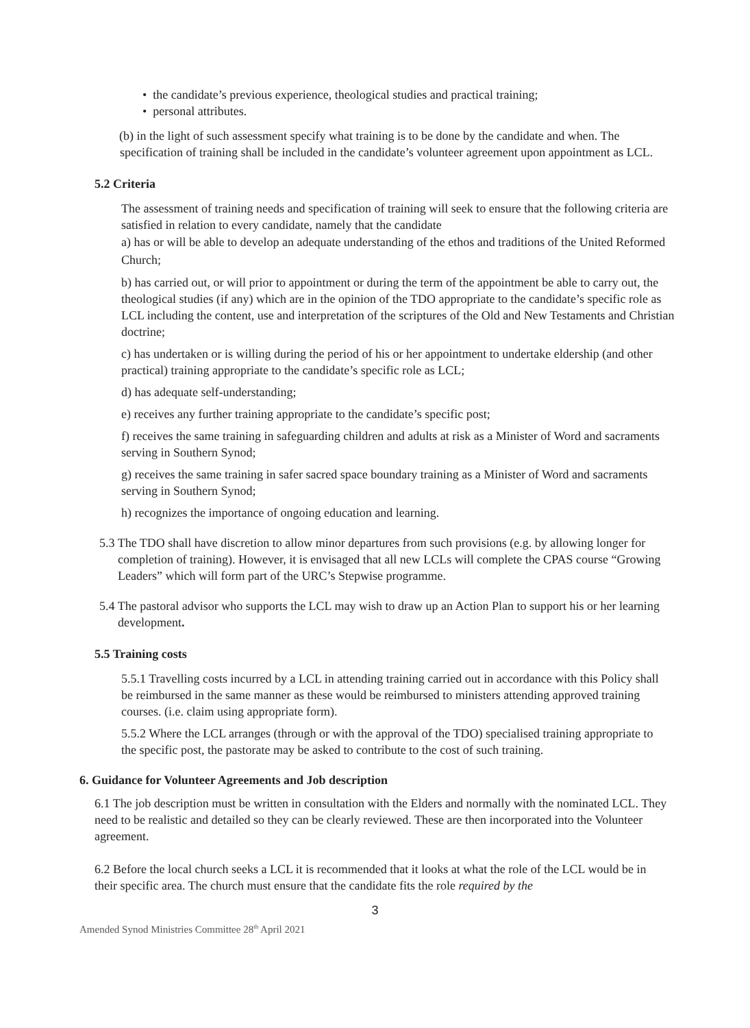• the candidate’s previous experience, theological studies and practical training;
• personal attributes.
(b) in the light of such assessment specify what training is to be done by the candidate and when. The specification of training shall be included in the candidate’s volunteer agreement upon appointment as LCL.
5.2 Criteria
The assessment of training needs and specification of training will seek to ensure that the following criteria are satisfied in relation to every candidate, namely that the candidate
a) has or will be able to develop an adequate understanding of the ethos and traditions of the United Reformed Church;
b) has carried out, or will prior to appointment or during the term of the appointment be able to carry out, the theological studies (if any) which are in the opinion of the TDO appropriate to the candidate’s specific role as LCL including the content, use and interpretation of the scriptures of the Old and New Testaments and Christian doctrine;
c) has undertaken or is willing during the period of his or her appointment to undertake eldership (and other practical) training appropriate to the candidate’s specific role as LCL;
d) has adequate self-understanding;
e) receives any further training appropriate to the candidate’s specific post;
f) receives the same training in safeguarding children and adults at risk as a Minister of Word and sacraments serving in Southern Synod;
g) receives the same training in safer sacred space boundary training as a Minister of Word and sacraments serving in Southern Synod;
h) recognizes the importance of ongoing education and learning.
5.3 The TDO shall have discretion to allow minor departures from such provisions (e.g. by allowing longer for completion of training). However, it is envisaged that all new LCLs will complete the CPAS course “Growing Leaders” which will form part of the URC’s Stepwise programme.
5.4 The pastoral advisor who supports the LCL may wish to draw up an Action Plan to support his or her learning development.
5.5 Training costs
5.5.1 Travelling costs incurred by a LCL in attending training carried out in accordance with this Policy shall be reimbursed in the same manner as these would be reimbursed to ministers attending approved training courses. (i.e. claim using appropriate form).
5.5.2 Where the LCL arranges (through or with the approval of the TDO) specialised training appropriate to the specific post, the pastorate may be asked to contribute to the cost of such training.
6. Guidance for Volunteer Agreements and Job description
6.1 The job description must be written in consultation with the Elders and normally with the nominated LCL. They need to be realistic and detailed so they can be clearly reviewed. These are then incorporated into the Volunteer agreement.
6.2 Before the local church seeks a LCL it is recommended that it looks at what the role of the LCL would be in their specific area. The church must ensure that the candidate fits the role required by the
3
Amended Synod Ministries Committee 28<sup>th</sup> April 2021